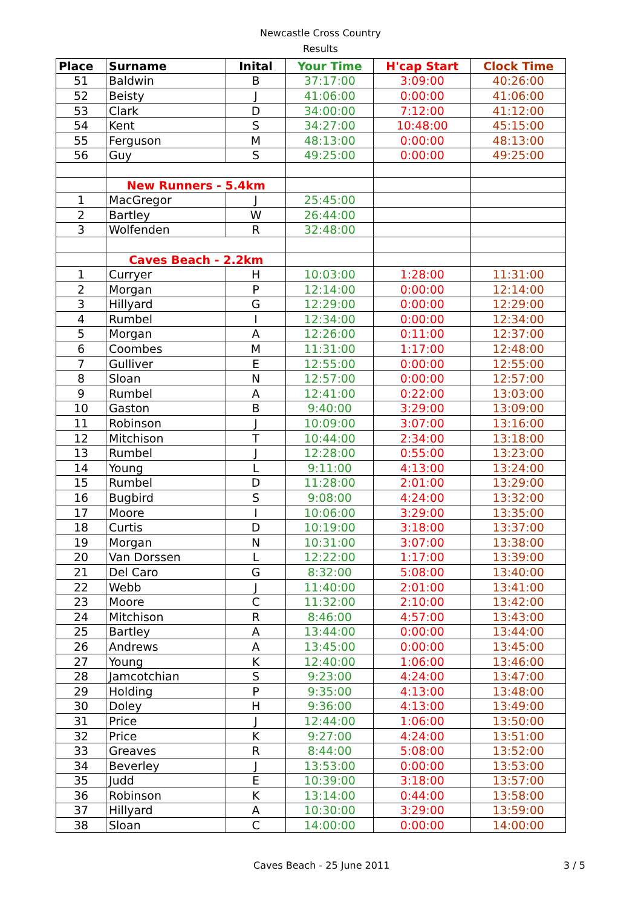Newcastle Cross Country
Results
| Place | Surname | Inital | Your Time | H'cap Start | Clock Time |
| --- | --- | --- | --- | --- | --- |
| 51 | Baldwin | B | 37:17:00 | 3:09:00 | 40:26:00 |
| 52 | Beisty | J | 41:06:00 | 0:00:00 | 41:06:00 |
| 53 | Clark | D | 34:00:00 | 7:12:00 | 41:12:00 |
| 54 | Kent | S | 34:27:00 | 10:48:00 | 45:15:00 |
| 55 | Ferguson | M | 48:13:00 | 0:00:00 | 48:13:00 |
| 56 | Guy | S | 49:25:00 | 0:00:00 | 49:25:00 |
| | New Runners - 5.4km | | | | |
| 1 | MacGregor | J | 25:45:00 | | |
| 2 | Bartley | W | 26:44:00 | | |
| 3 | Wolfenden | R | 32:48:00 | | |
| | Caves Beach - 2.2km | | | | |
| 1 | Curryer | H | 10:03:00 | 1:28:00 | 11:31:00 |
| 2 | Morgan | P | 12:14:00 | 0:00:00 | 12:14:00 |
| 3 | Hillyard | G | 12:29:00 | 0:00:00 | 12:29:00 |
| 4 | Rumbel | I | 12:34:00 | 0:00:00 | 12:34:00 |
| 5 | Morgan | A | 12:26:00 | 0:11:00 | 12:37:00 |
| 6 | Coombes | M | 11:31:00 | 1:17:00 | 12:48:00 |
| 7 | Gulliver | E | 12:55:00 | 0:00:00 | 12:55:00 |
| 8 | Sloan | N | 12:57:00 | 0:00:00 | 12:57:00 |
| 9 | Rumbel | A | 12:41:00 | 0:22:00 | 13:03:00 |
| 10 | Gaston | B | 9:40:00 | 3:29:00 | 13:09:00 |
| 11 | Robinson | J | 10:09:00 | 3:07:00 | 13:16:00 |
| 12 | Mitchison | T | 10:44:00 | 2:34:00 | 13:18:00 |
| 13 | Rumbel | J | 12:28:00 | 0:55:00 | 13:23:00 |
| 14 | Young | L | 9:11:00 | 4:13:00 | 13:24:00 |
| 15 | Rumbel | D | 11:28:00 | 2:01:00 | 13:29:00 |
| 16 | Bugbird | S | 9:08:00 | 4:24:00 | 13:32:00 |
| 17 | Moore | I | 10:06:00 | 3:29:00 | 13:35:00 |
| 18 | Curtis | D | 10:19:00 | 3:18:00 | 13:37:00 |
| 19 | Morgan | N | 10:31:00 | 3:07:00 | 13:38:00 |
| 20 | Van Dorssen | L | 12:22:00 | 1:17:00 | 13:39:00 |
| 21 | Del Caro | G | 8:32:00 | 5:08:00 | 13:40:00 |
| 22 | Webb | J | 11:40:00 | 2:01:00 | 13:41:00 |
| 23 | Moore | C | 11:32:00 | 2:10:00 | 13:42:00 |
| 24 | Mitchison | R | 8:46:00 | 4:57:00 | 13:43:00 |
| 25 | Bartley | A | 13:44:00 | 0:00:00 | 13:44:00 |
| 26 | Andrews | A | 13:45:00 | 0:00:00 | 13:45:00 |
| 27 | Young | K | 12:40:00 | 1:06:00 | 13:46:00 |
| 28 | Jamcotchian | S | 9:23:00 | 4:24:00 | 13:47:00 |
| 29 | Holding | P | 9:35:00 | 4:13:00 | 13:48:00 |
| 30 | Doley | H | 9:36:00 | 4:13:00 | 13:49:00 |
| 31 | Price | J | 12:44:00 | 1:06:00 | 13:50:00 |
| 32 | Price | K | 9:27:00 | 4:24:00 | 13:51:00 |
| 33 | Greaves | R | 8:44:00 | 5:08:00 | 13:52:00 |
| 34 | Beverley | J | 13:53:00 | 0:00:00 | 13:53:00 |
| 35 | Judd | E | 10:39:00 | 3:18:00 | 13:57:00 |
| 36 | Robinson | K | 13:14:00 | 0:44:00 | 13:58:00 |
| 37 | Hillyard | A | 10:30:00 | 3:29:00 | 13:59:00 |
| 38 | Sloan | C | 14:00:00 | 0:00:00 | 14:00:00 |
Caves Beach - 25 June 2011 3 / 5